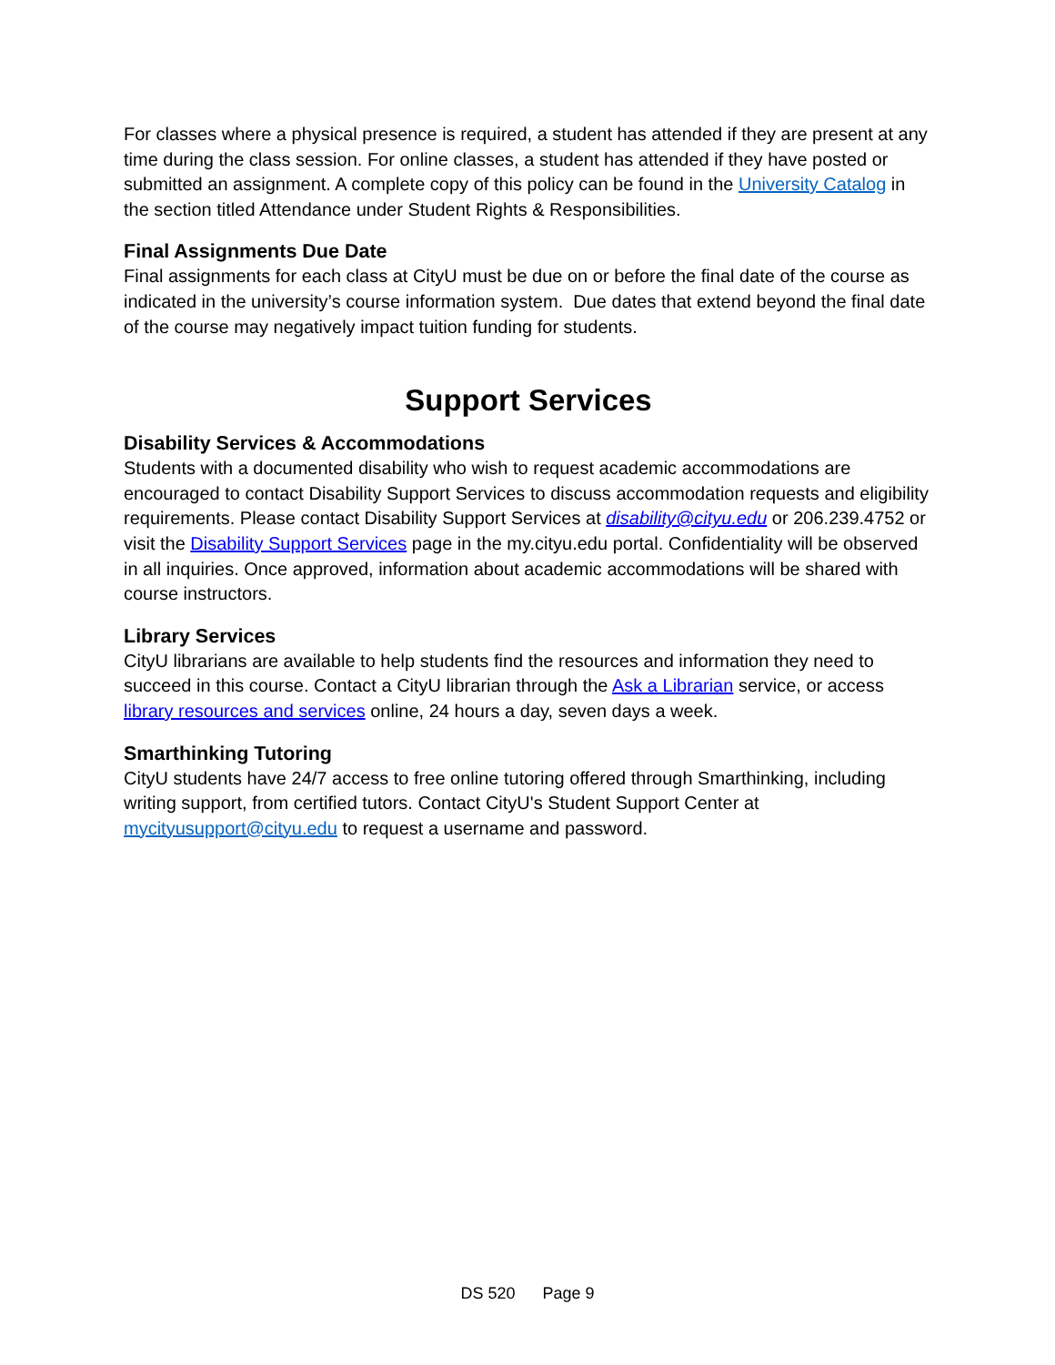For classes where a physical presence is required, a student has attended if they are present at any time during the class session. For online classes, a student has attended if they have posted or submitted an assignment. A complete copy of this policy can be found in the University Catalog in the section titled Attendance under Student Rights & Responsibilities.
Final Assignments Due Date
Final assignments for each class at CityU must be due on or before the final date of the course as indicated in the university’s course information system. Due dates that extend beyond the final date of the course may negatively impact tuition funding for students.
Support Services
Disability Services & Accommodations
Students with a documented disability who wish to request academic accommodations are encouraged to contact Disability Support Services to discuss accommodation requests and eligibility requirements. Please contact Disability Support Services at disability@cityu.edu or 206.239.4752 or visit the Disability Support Services page in the my.cityu.edu portal. Confidentiality will be observed in all inquiries. Once approved, information about academic accommodations will be shared with course instructors.
Library Services
CityU librarians are available to help students find the resources and information they need to succeed in this course. Contact a CityU librarian through the Ask a Librarian service, or access library resources and services online, 24 hours a day, seven days a week.
Smarthinking Tutoring
CityU students have 24/7 access to free online tutoring offered through Smarthinking, including writing support, from certified tutors. Contact CityU's Student Support Center at mycityusupport@cityu.edu to request a username and password.
DS 520 Page 9